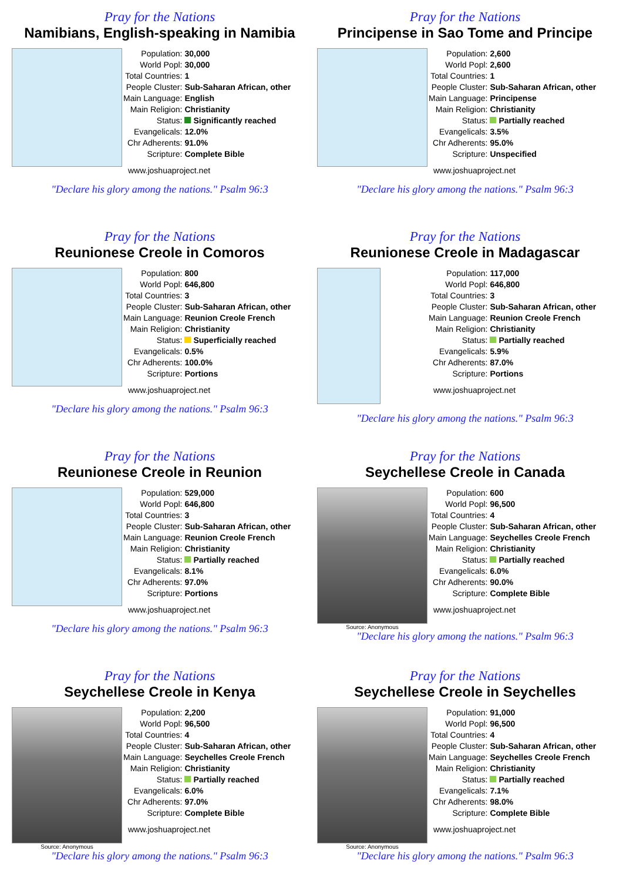Pray for the Nations
Namibians, English-speaking in Namibia
| Population: | 30,000 |
| World Popl: | 30,000 |
| Total Countries: | 1 |
| People Cluster: | Sub-Saharan African, other |
| Main Language: | English |
| Main Religion: | Christianity |
| Status: | Significantly reached |
| Evangelicals: | 12.0% |
| Chr Adherents: | 91.0% |
| Scripture: | Complete Bible |
www.joshuaproject.net
"Declare his glory among the nations." Psalm 96:3
Pray for the Nations
Principense in Sao Tome and Principe
| Population: | 2,600 |
| World Popl: | 2,600 |
| Total Countries: | 1 |
| People Cluster: | Sub-Saharan African, other |
| Main Language: | Principense |
| Main Religion: | Christianity |
| Status: | Partially reached |
| Evangelicals: | 3.5% |
| Chr Adherents: | 95.0% |
| Scripture: | Unspecified |
www.joshuaproject.net
"Declare his glory among the nations." Psalm 96:3
Pray for the Nations
Reunionese Creole in Comoros
| Population: | 800 |
| World Popl: | 646,800 |
| Total Countries: | 3 |
| People Cluster: | Sub-Saharan African, other |
| Main Language: | Reunion Creole French |
| Main Religion: | Christianity |
| Status: | Superficially reached |
| Evangelicals: | 0.5% |
| Chr Adherents: | 100.0% |
| Scripture: | Portions |
www.joshuaproject.net
"Declare his glory among the nations." Psalm 96:3
Pray for the Nations
Reunionese Creole in Madagascar
| Population: | 117,000 |
| World Popl: | 646,800 |
| Total Countries: | 3 |
| People Cluster: | Sub-Saharan African, other |
| Main Language: | Reunion Creole French |
| Main Religion: | Christianity |
| Status: | Partially reached |
| Evangelicals: | 5.9% |
| Chr Adherents: | 87.0% |
| Scripture: | Portions |
www.joshuaproject.net
"Declare his glory among the nations." Psalm 96:3
Pray for the Nations
Reunionese Creole in Reunion
| Population: | 529,000 |
| World Popl: | 646,800 |
| Total Countries: | 3 |
| People Cluster: | Sub-Saharan African, other |
| Main Language: | Reunion Creole French |
| Main Religion: | Christianity |
| Status: | Partially reached |
| Evangelicals: | 8.1% |
| Chr Adherents: | 97.0% |
| Scripture: | Portions |
www.joshuaproject.net
"Declare his glory among the nations." Psalm 96:3
Pray for the Nations
Seychellese Creole in Canada
Source: Anonymous
| Population: | 600 |
| World Popl: | 96,500 |
| Total Countries: | 4 |
| People Cluster: | Sub-Saharan African, other |
| Main Language: | Seychelles Creole French |
| Main Religion: | Christianity |
| Status: | Partially reached |
| Evangelicals: | 6.0% |
| Chr Adherents: | 90.0% |
| Scripture: | Complete Bible |
www.joshuaproject.net
"Declare his glory among the nations." Psalm 96:3
Pray for the Nations
Seychellese Creole in Kenya
Source: Anonymous
| Population: | 2,200 |
| World Popl: | 96,500 |
| Total Countries: | 4 |
| People Cluster: | Sub-Saharan African, other |
| Main Language: | Seychelles Creole French |
| Main Religion: | Christianity |
| Status: | Partially reached |
| Evangelicals: | 6.0% |
| Chr Adherents: | 97.0% |
| Scripture: | Complete Bible |
www.joshuaproject.net
"Declare his glory among the nations." Psalm 96:3
Pray for the Nations
Seychellese Creole in Seychelles
Source: Anonymous
| Population: | 91,000 |
| World Popl: | 96,500 |
| Total Countries: | 4 |
| People Cluster: | Sub-Saharan African, other |
| Main Language: | Seychelles Creole French |
| Main Religion: | Christianity |
| Status: | Partially reached |
| Evangelicals: | 7.1% |
| Chr Adherents: | 98.0% |
| Scripture: | Complete Bible |
www.joshuaproject.net
"Declare his glory among the nations." Psalm 96:3